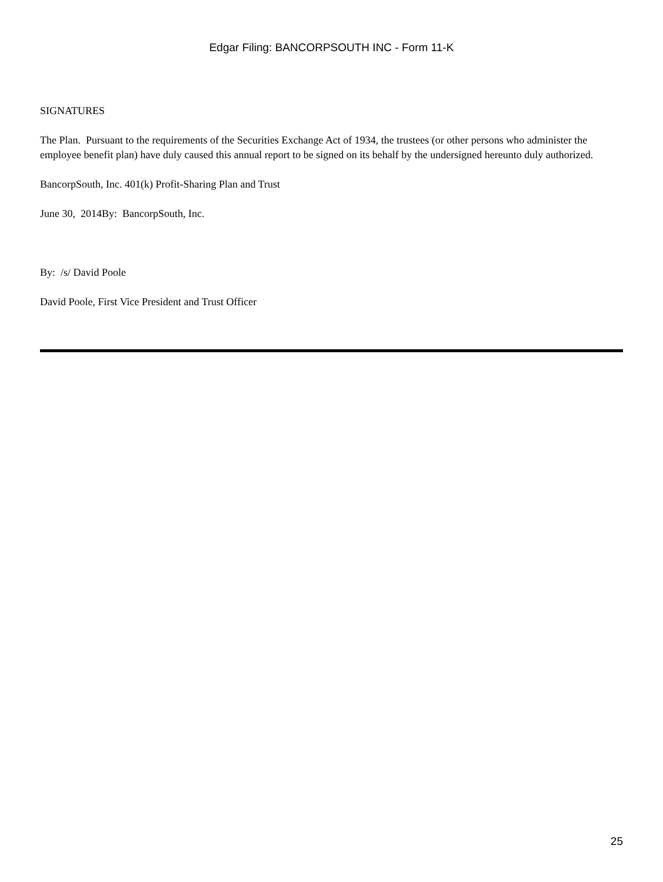Edgar Filing: BANCORPSOUTH INC - Form 11-K
SIGNATURES
The Plan. Pursuant to the requirements of the Securities Exchange Act of 1934, the trustees (or other persons who administer the employee benefit plan) have duly caused this annual report to be signed on its behalf by the undersigned hereunto duly authorized.
BancorpSouth, Inc. 401(k) Profit-Sharing Plan and Trust
June 30, 2014By: BancorpSouth, Inc.
By: /s/ David Poole
David Poole, First Vice President and Trust Officer
25